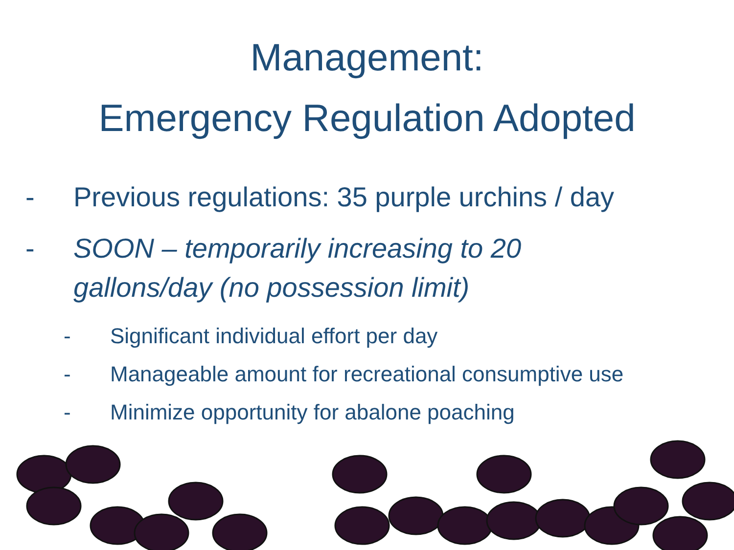Management:
Emergency Regulation Adopted
- Previous regulations: 35 purple urchins / day
- SOON – temporarily increasing to 20
gallons/day (no possession limit)
- Significant individual effort per day
- Manageable amount for recreational consumptive use
- Minimize opportunity for abalone poaching